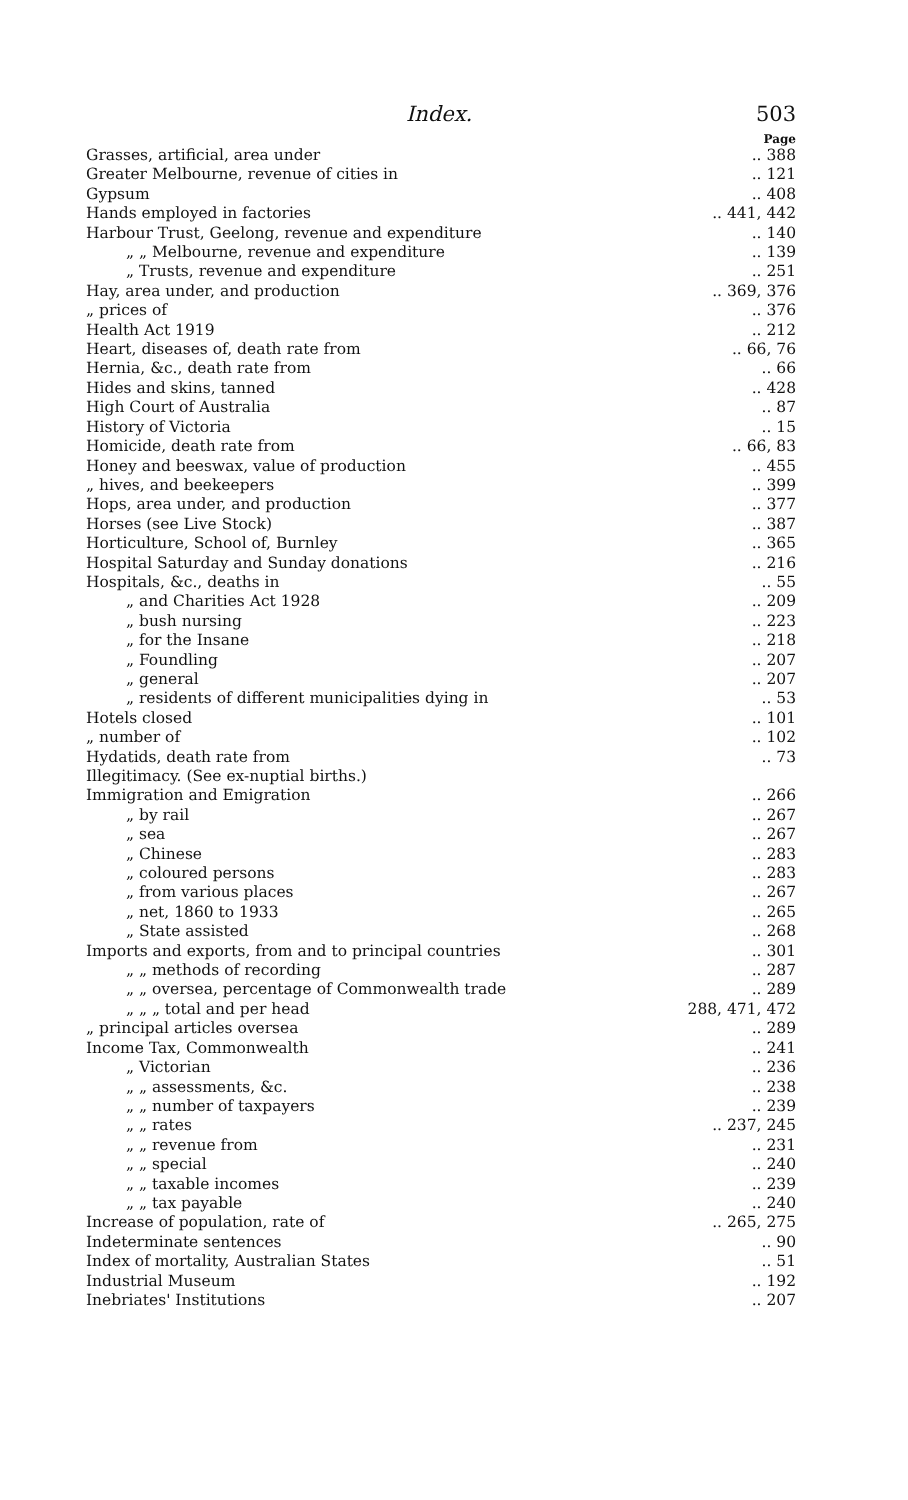Index. 503
Page
Grasses, artificial, area under.. 388
Greater Melbourne, revenue of cities in.. 121
Gypsum.. 408
Hands employed in factories.. 441, 442
Harbour Trust, Geelong, revenue and expenditure.. 140
„ „ Melbourne, revenue and expenditure.. 139
„ Trusts, revenue and expenditure.. 251
Hay, area under, and production.. 369, 376
„ prices of.. 376
Health Act 1919.. 212
Heart, diseases of, death rate from.. 66, 76
Hernia, &c., death rate from.. 66
Hides and skins, tanned.. 428
High Court of Australia.. 87
History of Victoria.. 15
Homicide, death rate from.. 66, 83
Honey and beeswax, value of production.. 455
„ hives, and beekeepers.. 399
Hops, area under, and production.. 377
Horses (see Live Stock).. 387
Horticulture, School of, Burnley.. 365
Hospital Saturday and Sunday donations.. 216
Hospitals, &c., deaths in.. 55
„ and Charities Act 1928.. 209
„ bush nursing.. 223
„ for the Insane.. 218
„ Foundling.. 207
„ general.. 207
„ residents of different municipalities dying in.. 53
Hotels closed.. 101
„ number of.. 102
Hydatids, death rate from.. 73
Illegitimacy. (See ex-nuptial births.)
Immigration and Emigration.. 266
„ by rail.. 267
„ sea.. 267
„ Chinese.. 283
„ coloured persons.. 283
„ from various places.. 267
„ net, 1860 to 1933.. 265
„ State assisted.. 268
Imports and exports, from and to principal countries.. 301
„ „ methods of recording.. 287
„ „ oversea, percentage of Commonwealth trade.. 289
„ „ „ total and per head 288, 471, 472
„ principal articles oversea.. 289
Income Tax, Commonwealth.. 241
„ Victorian.. 236
„ „ assessments, &c... 238
„ „ number of taxpayers.. 239
„ „ rates.. 237, 245
„ „ revenue from.. 231
„ „ special.. 240
„ „ taxable incomes.. 239
„ „ tax payable.. 240
Increase of population, rate of.. 265, 275
Indeterminate sentences.. 90
Index of mortality, Australian States.. 51
Industrial Museum.. 192
Inebriates' Institutions.. 207